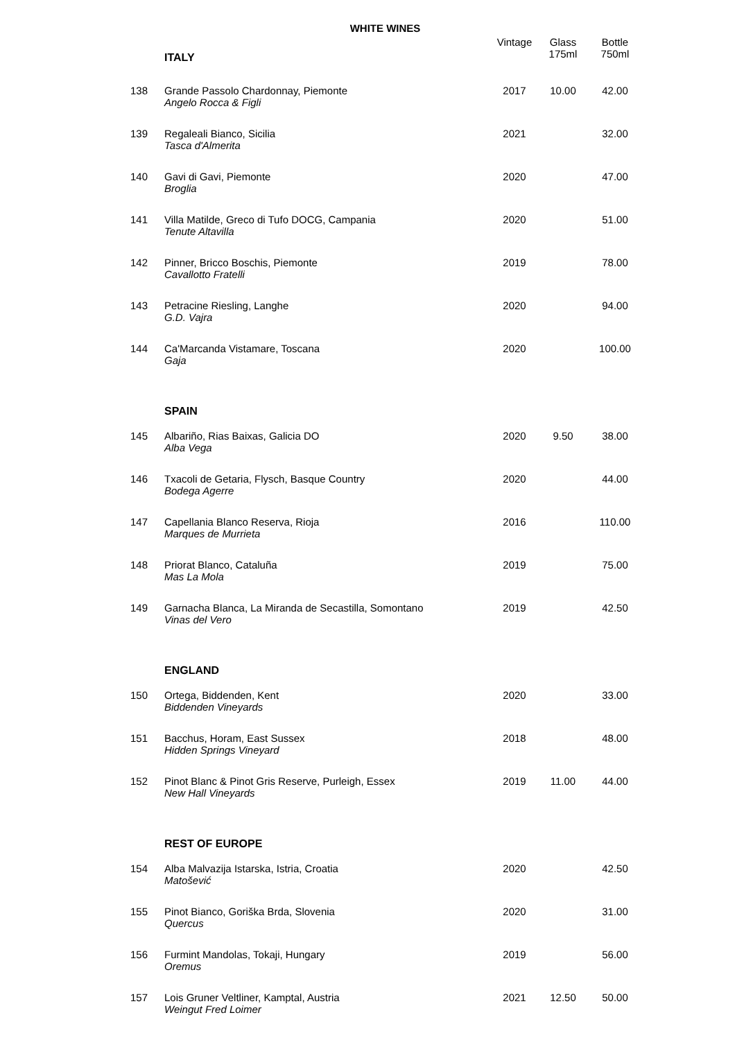WHITE WINES
| | ITALY | Vintage | Glass 175ml | Bottle 750ml |
| 138 | Grande Passolo Chardonnay, Piemonte Angelo Rocca & Figli | 2017 | 10.00 | 42.00 |
| 139 | Regaleali Bianco, Sicilia Tasca d'Almerita | 2021 | | 32.00 |
| 140 | Gavi di Gavi, Piemonte Broglia | 2020 | | 47.00 |
| 141 | Villa Matilde, Greco di Tufo DOCG, Campania Tenute Altavilla | 2020 | | 51.00 |
| 142 | Pinner, Bricco Boschis, Piemonte Cavallotto Fratelli | 2019 | | 78.00 |
| 143 | Petracine Riesling, Langhe G.D. Vajra | 2020 | | 94.00 |
| 144 | Ca'Marcanda Vistamare, Toscana Gaja | 2020 | | 100.00 |
| | SPAIN | | | |
| 145 | Albariño, Rias Baixas, Galicia DO Alba Vega | 2020 | 9.50 | 38.00 |
| 146 | Txacoli de Getaria, Flysch, Basque Country Bodega Agerre | 2020 | | 44.00 |
| 147 | Capellania Blanco Reserva, Rioja Marques de Murrieta | 2016 | | 110.00 |
| 148 | Priorat Blanco, Cataluña Mas La Mola | 2019 | | 75.00 |
| 149 | Garnacha Blanca, La Miranda de Secastilla, Somontano Vinas del Vero | 2019 | | 42.50 |
| | ENGLAND | | | |
| 150 | Ortega, Biddenden, Kent Biddenden Vineyards | 2020 | | 33.00 |
| 151 | Bacchus, Horam, East Sussex Hidden Springs Vineyard | 2018 | | 48.00 |
| 152 | Pinot Blanc & Pinot Gris Reserve, Purleigh, Essex New Hall Vineyards | 2019 | 11.00 | 44.00 |
| | REST OF EUROPE | | | |
| 154 | Alba Malvazija Istarska, Istria, Croatia Matošević | 2020 | | 42.50 |
| 155 | Pinot Bianco, Goriška Brda, Slovenia Quercus | 2020 | | 31.00 |
| 156 | Furmint Mandolas, Tokaji, Hungary Oremus | 2019 | | 56.00 |
| 157 | Lois Gruner Veltliner, Kamptal, Austria Weingut Fred Loimer | 2021 | 12.50 | 50.00 |